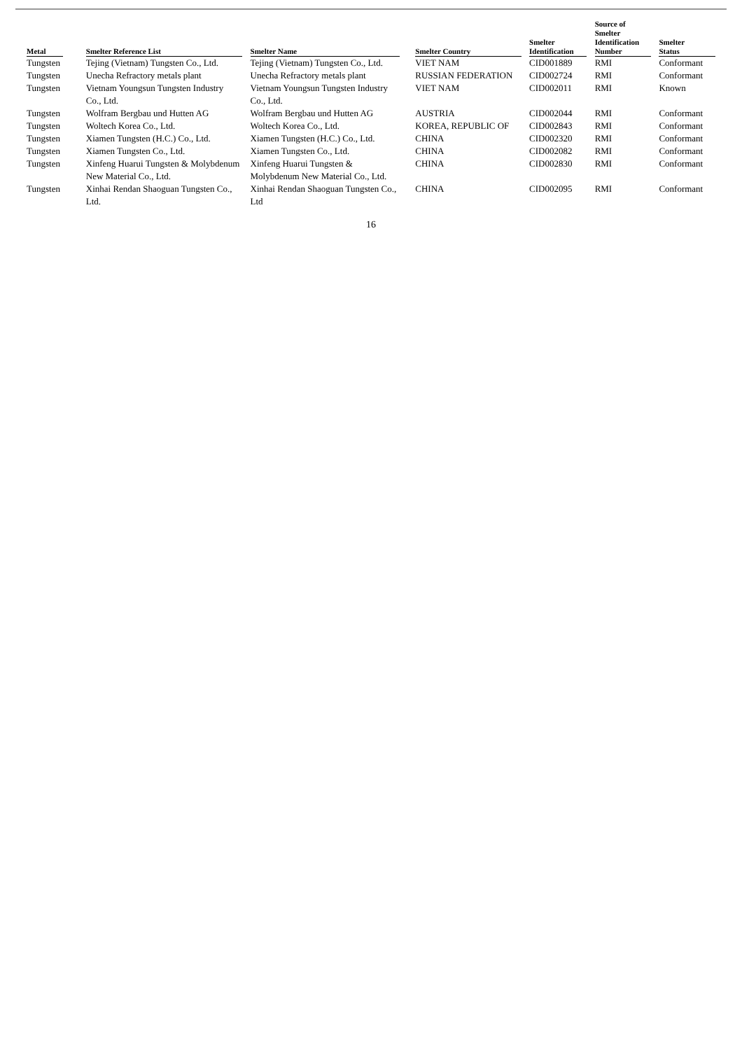| Metal | | Smelter Reference List | | Smelter Name | | Smelter Country | | Smelter Identification | | Source of Smelter Identification Number | | Smelter Status |
| --- | --- | --- | --- | --- | --- | --- | --- | --- | --- | --- | --- | --- |
| Tungsten | | Tejing (Vietnam) Tungsten Co., Ltd. | | Tejing (Vietnam) Tungsten Co., Ltd. | | VIET NAM | | CID001889 | | RMI | | Conformant |
| Tungsten | | Unecha Refractory metals plant | | Unecha Refractory metals plant | | RUSSIAN FEDERATION | | CID002724 | | RMI | | Conformant |
| Tungsten | | Vietnam Youngsun Tungsten Industry Co., Ltd. | | Vietnam Youngsun Tungsten Industry Co., Ltd. | | VIET NAM | | CID002011 | | RMI | | Known |
| Tungsten | | Wolfram Bergbau und Hutten AG | | Wolfram Bergbau und Hutten AG | | AUSTRIA | | CID002044 | | RMI | | Conformant |
| Tungsten | | Woltech Korea Co., Ltd. | | Woltech Korea Co., Ltd. | | KOREA, REPUBLIC OF | | CID002843 | | RMI | | Conformant |
| Tungsten | | Xiamen Tungsten (H.C.) Co., Ltd. | | Xiamen Tungsten (H.C.) Co., Ltd. | | CHINA | | CID002320 | | RMI | | Conformant |
| Tungsten | | Xiamen Tungsten Co., Ltd. | | Xiamen Tungsten Co., Ltd. | | CHINA | | CID002082 | | RMI | | Conformant |
| Tungsten | | Xinfeng Huarui Tungsten & Molybdenum New Material Co., Ltd. | | Xinfeng Huarui Tungsten & Molybdenum New Material Co., Ltd. | | CHINA | | CID002830 | | RMI | | Conformant |
| Tungsten | | Xinhai Rendan Shaoguan Tungsten Co., Ltd. | | Xinhai Rendan Shaoguan Tungsten Co., Ltd | | CHINA | | CID002095 | | RMI | | Conformant |
16